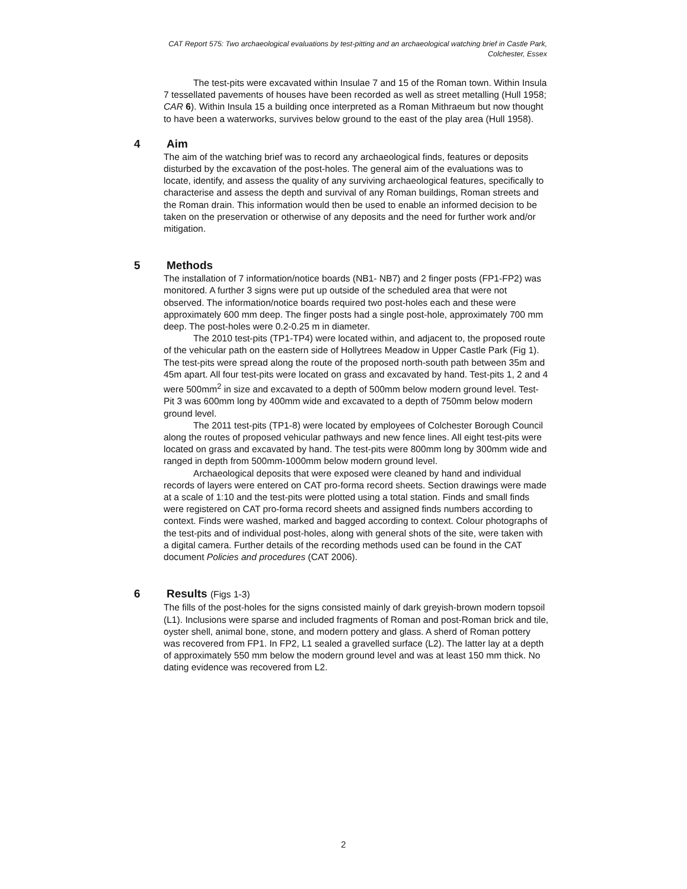CAT Report 575: Two archaeological evaluations by test-pitting and an archaeological watching brief in Castle Park, Colchester, Essex
The test-pits were excavated within Insulae 7 and 15 of the Roman town. Within Insula 7 tessellated pavements of houses have been recorded as well as street metalling (Hull 1958; CAR 6). Within Insula 15 a building once interpreted as a Roman Mithraeum but now thought to have been a waterworks, survives below ground to the east of the play area (Hull 1958).
4 Aim
The aim of the watching brief was to record any archaeological finds, features or deposits disturbed by the excavation of the post-holes. The general aim of the evaluations was to locate, identify, and assess the quality of any surviving archaeological features, specifically to characterise and assess the depth and survival of any Roman buildings, Roman streets and the Roman drain. This information would then be used to enable an informed decision to be taken on the preservation or otherwise of any deposits and the need for further work and/or mitigation.
5 Methods
The installation of 7 information/notice boards (NB1- NB7) and 2 finger posts (FP1-FP2) was monitored. A further 3 signs were put up outside of the scheduled area that were not observed. The information/notice boards required two post-holes each and these were approximately 600 mm deep. The finger posts had a single post-hole, approximately 700 mm deep. The post-holes were 0.2-0.25 m in diameter.
The 2010 test-pits (TP1-TP4) were located within, and adjacent to, the proposed route of the vehicular path on the eastern side of Hollytrees Meadow in Upper Castle Park (Fig 1). The test-pits were spread along the route of the proposed north-south path between 35m and 45m apart. All four test-pits were located on grass and excavated by hand. Test-pits 1, 2 and 4 were 500mm<sup>2</sup> in size and excavated to a depth of 500mm below modern ground level. Test-Pit 3 was 600mm long by 400mm wide and excavated to a depth of 750mm below modern ground level.
The 2011 test-pits (TP1-8) were located by employees of Colchester Borough Council along the routes of proposed vehicular pathways and new fence lines. All eight test-pits were located on grass and excavated by hand. The test-pits were 800mm long by 300mm wide and ranged in depth from 500mm-1000mm below modern ground level.
Archaeological deposits that were exposed were cleaned by hand and individual records of layers were entered on CAT pro-forma record sheets. Section drawings were made at a scale of 1:10 and the test-pits were plotted using a total station. Finds and small finds were registered on CAT pro-forma record sheets and assigned finds numbers according to context. Finds were washed, marked and bagged according to context. Colour photographs of the test-pits and of individual post-holes, along with general shots of the site, were taken with a digital camera. Further details of the recording methods used can be found in the CAT document Policies and procedures (CAT 2006).
6 Results (Figs 1-3)
The fills of the post-holes for the signs consisted mainly of dark greyish-brown modern topsoil (L1). Inclusions were sparse and included fragments of Roman and post-Roman brick and tile, oyster shell, animal bone, stone, and modern pottery and glass. A sherd of Roman pottery was recovered from FP1. In FP2, L1 sealed a gravelled surface (L2). The latter lay at a depth of approximately 550 mm below the modern ground level and was at least 150 mm thick. No dating evidence was recovered from L2.
2